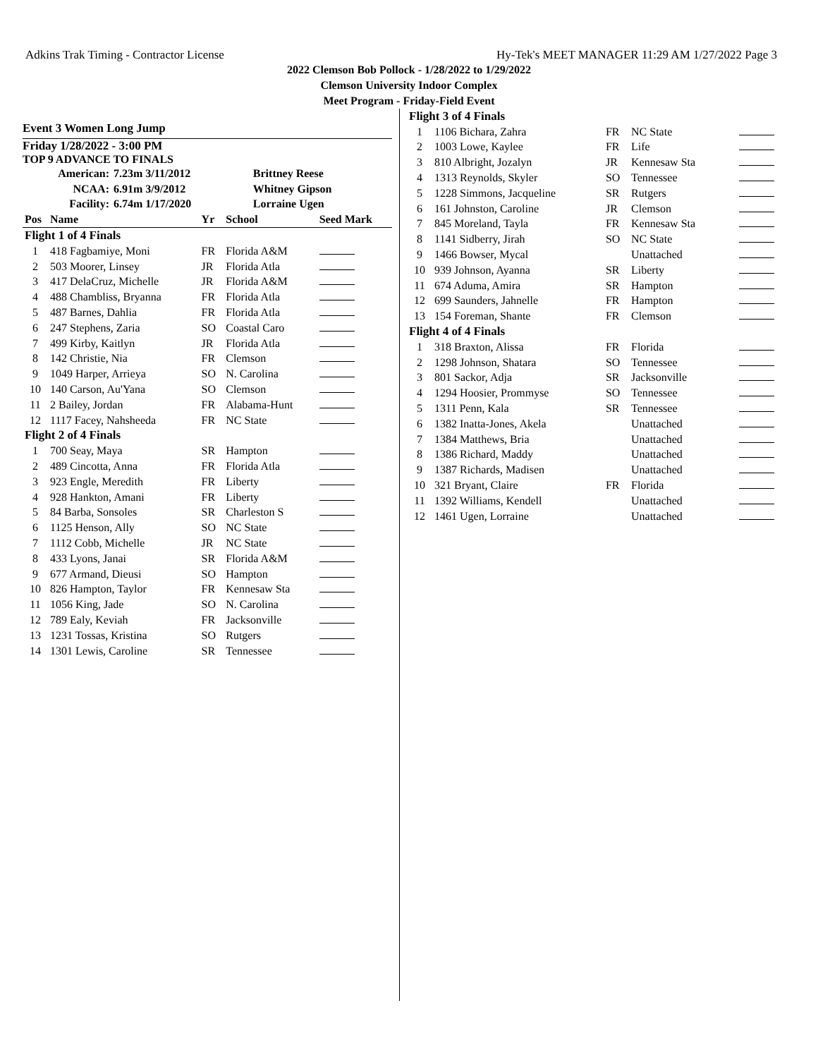Adkins Trak Timing - Contractor License Hy-Tek's MEET MANAGER 11:29 AM 1/27/2022 Page 3
2022 Clemson Bob Pollock - 1/28/2022 to 1/29/2022
Clemson University Indoor Complex
Meet Program - Friday-Field Event
Event 3 Women Long Jump
Friday 1/28/2022 - 3:00 PM
TOP 9 ADVANCE TO FINALS
| American: | 7.23m 3/11/2012 | Brittney Reese |
| NCAA: | 6.91m 3/9/2012 | Whitney Gipson |
| Facility: | 6.74m 1/17/2020 | Lorraine Ugen |
| Pos | Name | Yr | School | Seed Mark |
| --- | --- | --- | --- | --- |
| Flight 1 of 4 Finals | | | | |
| 1 | 418 Fagbamiye, Moni | FR | Florida A&M | |
| 2 | 503 Moorer, Linsey | JR | Florida Atla | |
| 3 | 417 DelaCruz, Michelle | JR | Florida A&M | |
| 4 | 488 Chambliss, Bryanna | FR | Florida Atla | |
| 5 | 487 Barnes, Dahlia | FR | Florida Atla | |
| 6 | 247 Stephens, Zaria | SO | Coastal Caro | |
| 7 | 499 Kirby, Kaitlyn | JR | Florida Atla | |
| 8 | 142 Christie, Nia | FR | Clemson | |
| 9 | 1049 Harper, Arrieya | SO | N. Carolina | |
| 10 | 140 Carson, Au'Yana | SO | Clemson | |
| 11 | 2 Bailey, Jordan | FR | Alabama-Hunt | |
| 12 | 1117 Facey, Nahsheeda | FR | NC State | |
| Flight 2 of 4 Finals | | | | |
| 1 | 700 Seay, Maya | SR | Hampton | |
| 2 | 489 Cincotta, Anna | FR | Florida Atla | |
| 3 | 923 Engle, Meredith | FR | Liberty | |
| 4 | 928 Hankton, Amani | FR | Liberty | |
| 5 | 84 Barba, Sonsoles | SR | Charleston S | |
| 6 | 1125 Henson, Ally | SO | NC State | |
| 7 | 1112 Cobb, Michelle | JR | NC State | |
| 8 | 433 Lyons, Janai | SR | Florida A&M | |
| 9 | 677 Armand, Dieusi | SO | Hampton | |
| 10 | 826 Hampton, Taylor | FR | Kennesaw Sta | |
| 11 | 1056 King, Jade | SO | N. Carolina | |
| 12 | 789 Ealy, Keviah | FR | Jacksonville | |
| 13 | 1231 Tossas, Kristina | SO | Rutgers | |
| 14 | 1301 Lewis, Caroline | SR | Tennessee | |
| Flight 3 of 4 Finals | | | | |
| 1 | 1106 Bichara, Zahra | FR | NC State | |
| 2 | 1003 Lowe, Kaylee | FR | Life | |
| 3 | 810 Albright, Jozalyn | JR | Kennesaw Sta | |
| 4 | 1313 Reynolds, Skyler | SO | Tennessee | |
| 5 | 1228 Simmons, Jacqueline | SR | Rutgers | |
| 6 | 161 Johnston, Caroline | JR | Clemson | |
| 7 | 845 Moreland, Tayla | FR | Kennesaw Sta | |
| 8 | 1141 Sidberry, Jirah | SO | NC State | |
| 9 | 1466 Bowser, Mycal | | Unattached | |
| 10 | 939 Johnson, Ayanna | SR | Liberty | |
| 11 | 674 Aduma, Amira | SR | Hampton | |
| 12 | 699 Saunders, Jahnelle | FR | Hampton | |
| 13 | 154 Foreman, Shante | FR | Clemson | |
| Flight 4 of 4 Finals | | | | |
| 1 | 318 Braxton, Alissa | FR | Florida | |
| 2 | 1298 Johnson, Shatara | SO | Tennessee | |
| 3 | 801 Sackor, Adja | SR | Jacksonville | |
| 4 | 1294 Hoosier, Prommyse | SO | Tennessee | |
| 5 | 1311 Penn, Kala | SR | Tennessee | |
| 6 | 1382 Inatta-Jones, Akela | | Unattached | |
| 7 | 1384 Matthews, Bria | | Unattached | |
| 8 | 1386 Richard, Maddy | | Unattached | |
| 9 | 1387 Richards, Madisen | | Unattached | |
| 10 | 321 Bryant, Claire | FR | Florida | |
| 11 | 1392 Williams, Kendell | | Unattached | |
| 12 | 1461 Ugen, Lorraine | | Unattached | |